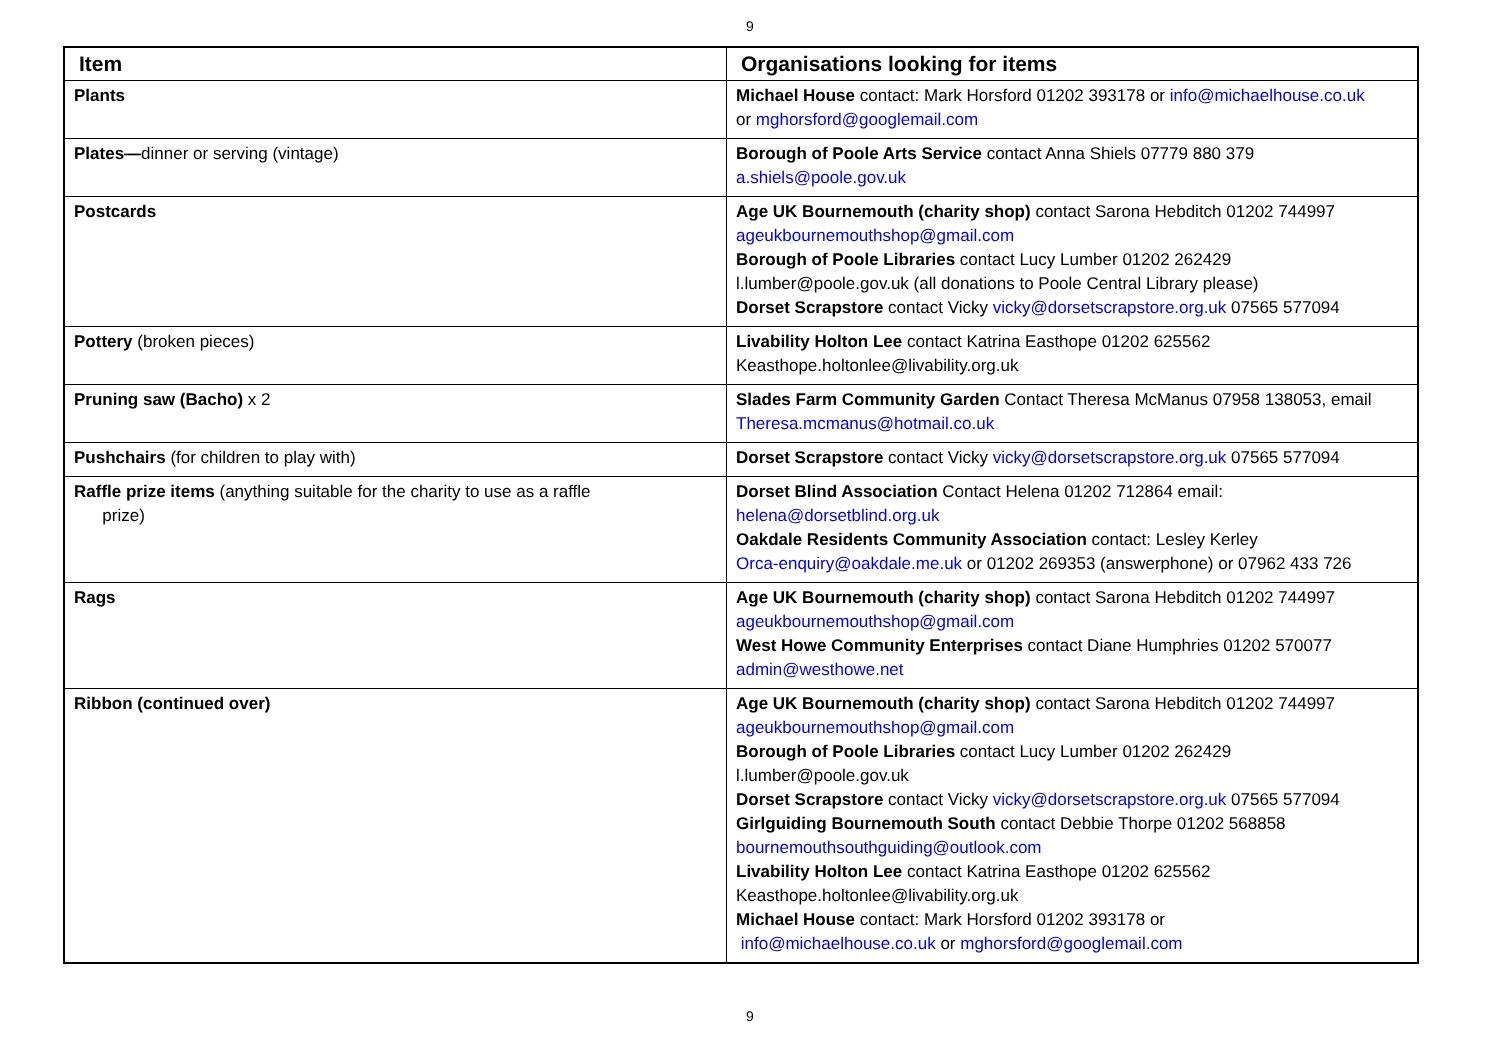9
| Item | Organisations looking for items |
| --- | --- |
| Plants | Michael House contact: Mark Horsford 01202 393178 or info@michaelhouse.co.uk or mghorsford@googlemail.com |
| Plates— dinner or serving (vintage) | Borough of Poole Arts Service contact Anna Shiels 07779 880 379 a.shiels@poole.gov.uk |
| Postcards | Age UK Bournemouth (charity shop) contact Sarona Hebditch 01202 744997 ageukbournemouthshop@gmail.com Borough of Poole Libraries contact Lucy Lumber 01202 262429 l.lumber@poole.gov.uk (all donations to Poole Central Library please) Dorset Scrapstore contact Vicky vicky@dorsetscrapstore.org.uk 07565 577094 |
| Pottery (broken pieces) | Livability Holton Lee contact Katrina Easthope 01202 625562 Keasthope.holtonlee@livability.org.uk |
| Pruning saw (Bacho) x 2 | Slades Farm Community Garden Contact Theresa McManus 07958 138053, email Theresa.mcmanus@hotmail.co.uk |
| Pushchairs (for children to play with) | Dorset Scrapstore contact Vicky vicky@dorsetscrapstore.org.uk 07565 577094 |
| Raffle prize items (anything suitable for the charity to use as a raffle prize) | Dorset Blind Association Contact Helena 01202 712864 email: helena@dorsetblind.org.uk Oakdale Residents Community Association contact: Lesley Kerley Orca-enquiry@oakdale.me.uk or 01202 269353 (answerphone) or 07962 433 726 |
| Rags | Age UK Bournemouth (charity shop) contact Sarona Hebditch 01202 744997 ageukbournemouthshop@gmail.com West Howe Community Enterprises contact Diane Humphries 01202 570077 admin@westhowe.net |
| Ribbon (continued over) | Age UK Bournemouth (charity shop) contact Sarona Hebditch 01202 744997 ageukbournemouthshop@gmail.com Borough of Poole Libraries contact Lucy Lumber 01202 262429 l.lumber@poole.gov.uk Dorset Scrapstore contact Vicky vicky@dorsetscrapstore.org.uk 07565 577094 Girlguiding Bournemouth South contact Debbie Thorpe 01202 568858 bournemouthsouthguiding@outlook.com Livability Holton Lee contact Katrina Easthope 01202 625562 Keasthope.holtonlee@livability.org.uk Michael House contact: Mark Horsford 01202 393178 or info@michaelhouse.co.uk or mghorsford@googlemail.com |
9